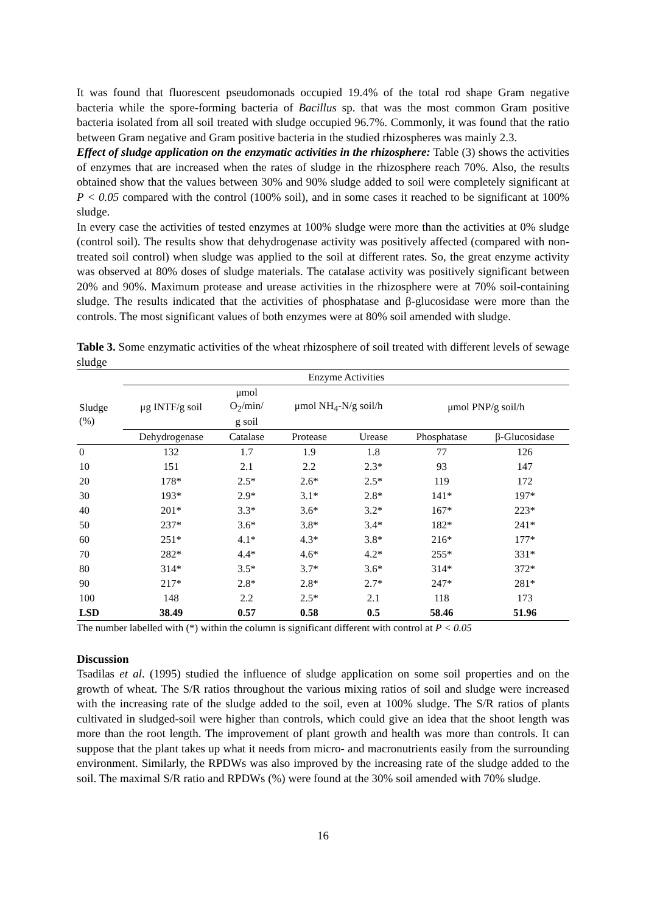It was found that fluorescent pseudomonads occupied 19.4% of the total rod shape Gram negative bacteria while the spore-forming bacteria of Bacillus sp. that was the most common Gram positive bacteria isolated from all soil treated with sludge occupied 96.7%. Commonly, it was found that the ratio between Gram negative and Gram positive bacteria in the studied rhizospheres was mainly 2.3.
Effect of sludge application on the enzymatic activities in the rhizosphere: Table (3) shows the activities of enzymes that are increased when the rates of sludge in the rhizosphere reach 70%. Also, the results obtained show that the values between 30% and 90% sludge added to soil were completely significant at P < 0.05 compared with the control (100% soil), and in some cases it reached to be significant at 100% sludge.
In every case the activities of tested enzymes at 100% sludge were more than the activities at 0% sludge (control soil). The results show that dehydrogenase activity was positively affected (compared with non-treated soil control) when sludge was applied to the soil at different rates. So, the great enzyme activity was observed at 80% doses of sludge materials. The catalase activity was positively significant between 20% and 90%. Maximum protease and urease activities in the rhizosphere were at 70% soil-containing sludge. The results indicated that the activities of phosphatase and β-glucosidase were more than the controls. The most significant values of both enzymes were at 80% soil amended with sludge.
Table 3. Some enzymatic activities of the wheat rhizosphere of soil treated with different levels of sewage sludge
| | Enzyme Activities | | | | | |
| --- | --- | --- | --- | --- | --- | --- |
| Sludge (%) | μg INTF/g soil | μmol O<sub>2</sub>/min/ g soil | μmol NH<sub>4</sub>-N/g soil/h | | μmol PNP/g soil/h | |
| | Dehydrogenase | Catalase | Protease | Urease | Phosphatase | β-Glucosidase |
| 0 | 132 | 1.7 | 1.9 | 1.8 | 77 | 126 |
| 10 | 151 | 2.1 | 2.2 | 2.3* | 93 | 147 |
| 20 | 178* | 2.5* | 2.6* | 2.5* | 119 | 172 |
| 30 | 193* | 2.9* | 3.1* | 2.8* | 141* | 197* |
| 40 | 201* | 3.3* | 3.6* | 3.2* | 167* | 223* |
| 50 | 237* | 3.6* | 3.8* | 3.4* | 182* | 241* |
| 60 | 251* | 4.1* | 4.3* | 3.8* | 216* | 177* |
| 70 | 282* | 4.4* | 4.6* | 4.2* | 255* | 331* |
| 80 | 314* | 3.5* | 3.7* | 3.6* | 314* | 372* |
| 90 | 217* | 2.8* | 2.8* | 2.7* | 247* | 281* |
| 100 | 148 | 2.2 | 2.5* | 2.1 | 118 | 173 |
| LSD | 38.49 | 0.57 | 0.58 | 0.5 | 58.46 | 51.96 |
The number labelled with (*) within the column is significant different with control at P < 0.05
Discussion
Tsadilas et al. (1995) studied the influence of sludge application on some soil properties and on the growth of wheat. The S/R ratios throughout the various mixing ratios of soil and sludge were increased with the increasing rate of the sludge added to the soil, even at 100% sludge. The S/R ratios of plants cultivated in sludged-soil were higher than controls, which could give an idea that the shoot length was more than the root length. The improvement of plant growth and health was more than controls. It can suppose that the plant takes up what it needs from micro- and macronutrients easily from the surrounding environment. Similarly, the RPDWs was also improved by the increasing rate of the sludge added to the soil. The maximal S/R ratio and RPDWs (%) were found at the 30% soil amended with 70% sludge.
16